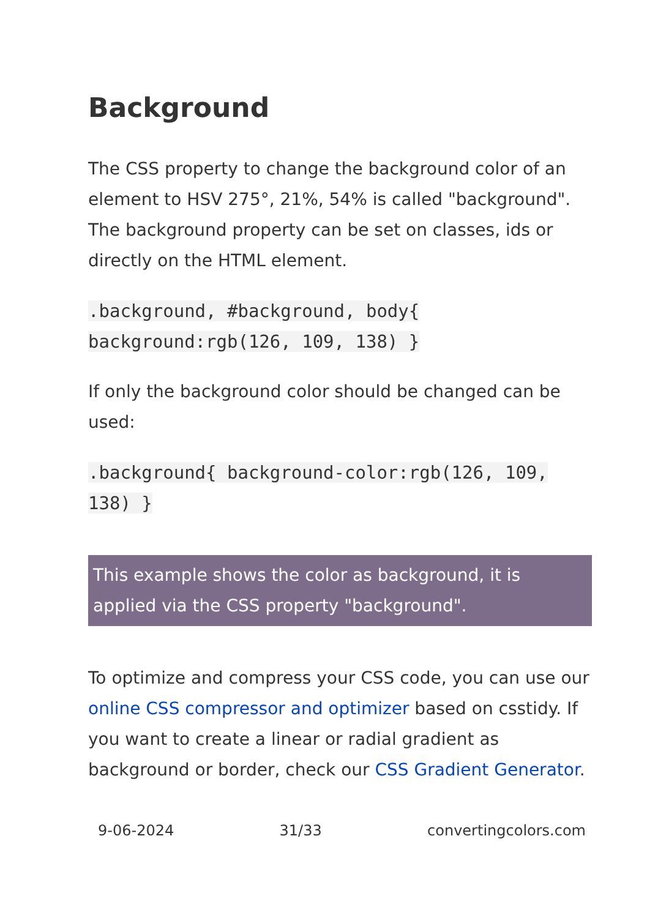Background
The CSS property to change the background color of an element to HSV 275°, 21%, 54% is called "background". The background property can be set on classes, ids or directly on the HTML element.
.background, #background, body{ background:rgb(126, 109, 138) }
If only the background color should be changed can be used:
.background{ background-color:rgb(126, 109, 138) }
This example shows the color as background, it is applied via the CSS property "background".
To optimize and compress your CSS code, you can use our online CSS compressor and optimizer based on csstidy. If you want to create a linear or radial gradient as background or border, check our CSS Gradient Generator.
9-06-2024 31/33 convertingcolors.com